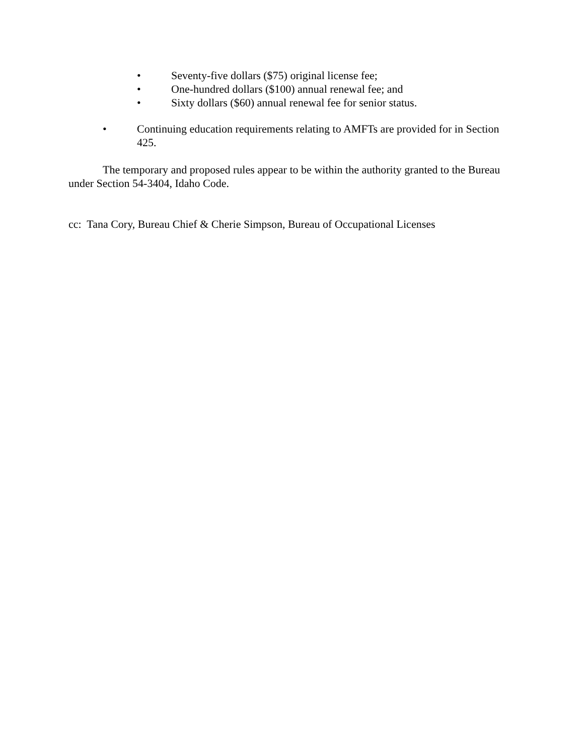• Seventy-five dollars ($75) original license fee;
• One-hundred dollars ($100) annual renewal fee; and
• Sixty dollars ($60) annual renewal fee for senior status.
• Continuing education requirements relating to AMFTs are provided for in Section 425.
The temporary and proposed rules appear to be within the authority granted to the Bureau under Section 54-3404, Idaho Code.
cc: Tana Cory, Bureau Chief & Cherie Simpson, Bureau of Occupational Licenses